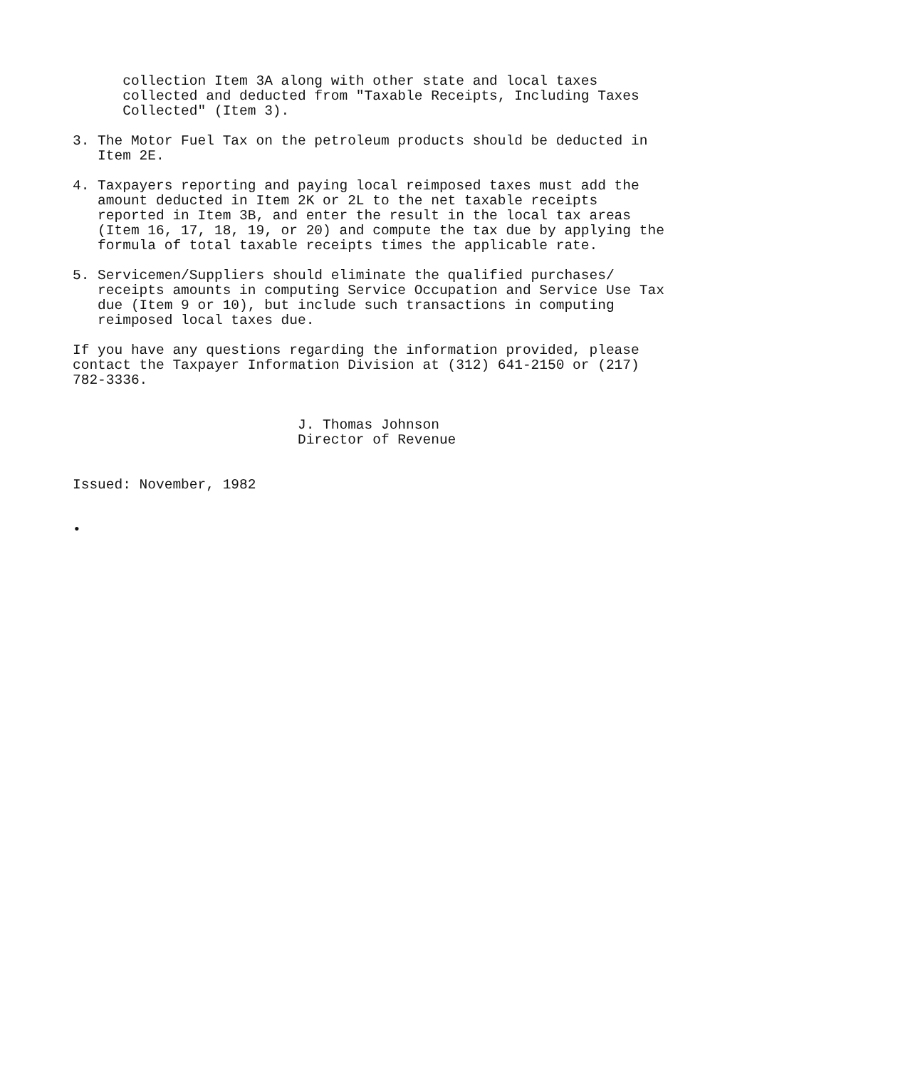collection Item 3A along with other state and local taxes
      collected and deducted from "Taxable Receipts, Including Taxes
      Collected" (Item 3).

3. The Motor Fuel Tax on the petroleum products should be deducted in
   Item 2E.

4. Taxpayers reporting and paying local reimposed taxes must add the
   amount deducted in Item 2K or 2L to the net taxable receipts
   reported in Item 3B, and enter the result in the local tax areas
   (Item 16, 17, 18, 19, or 20) and compute the tax due by applying the
   formula of total taxable receipts times the applicable rate.

5. Servicemen/Suppliers should eliminate the qualified purchases/
   receipts amounts in computing Service Occupation and Service Use Tax
   due (Item 9 or 10), but include such transactions in computing
   reimposed local taxes due.

If you have any questions regarding the information provided, please
contact the Taxpayer Information Division at (312) 641-2150 or (217)
782-3336.


                           J. Thomas Johnson
                           Director of Revenue


Issued: November, 1982


•